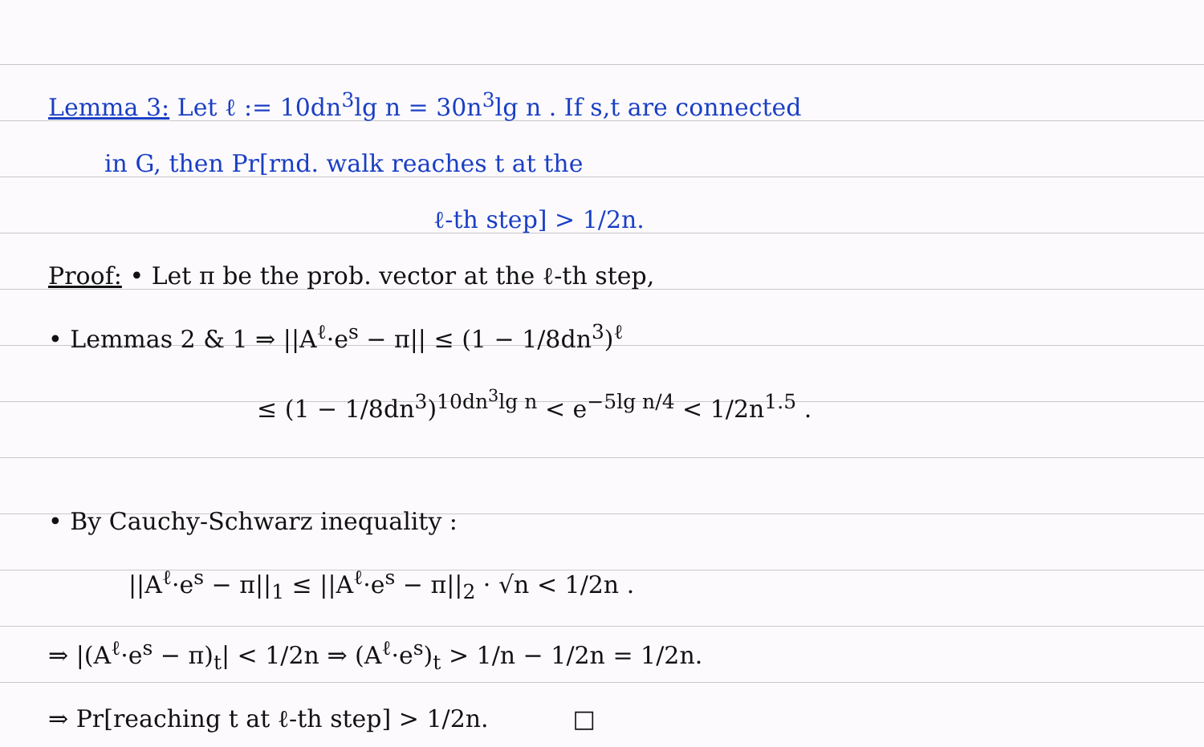Lemma 3: Let ℓ := 10dn<sup>3</sup>lg n = 30n<sup>3</sup>lg n . If s,t are connected
in G, then Pr[rnd. walk reaches t at the
ℓ-th step] > 1/2n.
Proof: • Let π be the prob. vector at the ℓ-th step,
• Lemmas 2 & 1 ⇒ ||A<sup>ℓ</sup>·e<sup>s</sup> − π|| ≤ (1 − 1/8dn<sup>3</sup>)<sup>ℓ</sup>
≤ (1 − 1/8dn<sup>3</sup>)<sup>10dn<sup>3</sup>lg n</sup> < e<sup>−5lg n/4</sup> < 1/2n<sup>1.5</sup> .
• By Cauchy-Schwarz inequality :
||A<sup>ℓ</sup>·e<sup>s</sup> − π||<sub>1</sub> ≤ ||A<sup>ℓ</sup>·e<sup>s</sup> − π||<sub>2</sub> · √n < 1/2n .
⇒ |(A<sup>ℓ</sup>·e<sup>s</sup> − π)<sub>t</sub>| < 1/2n ⇒ (A<sup>ℓ</sup>·e<sup>s</sup>)<sub>t</sub> > 1/n − 1/2n = 1/2n.
⇒ Pr[reaching t at ℓ-th step] > 1/2n. □